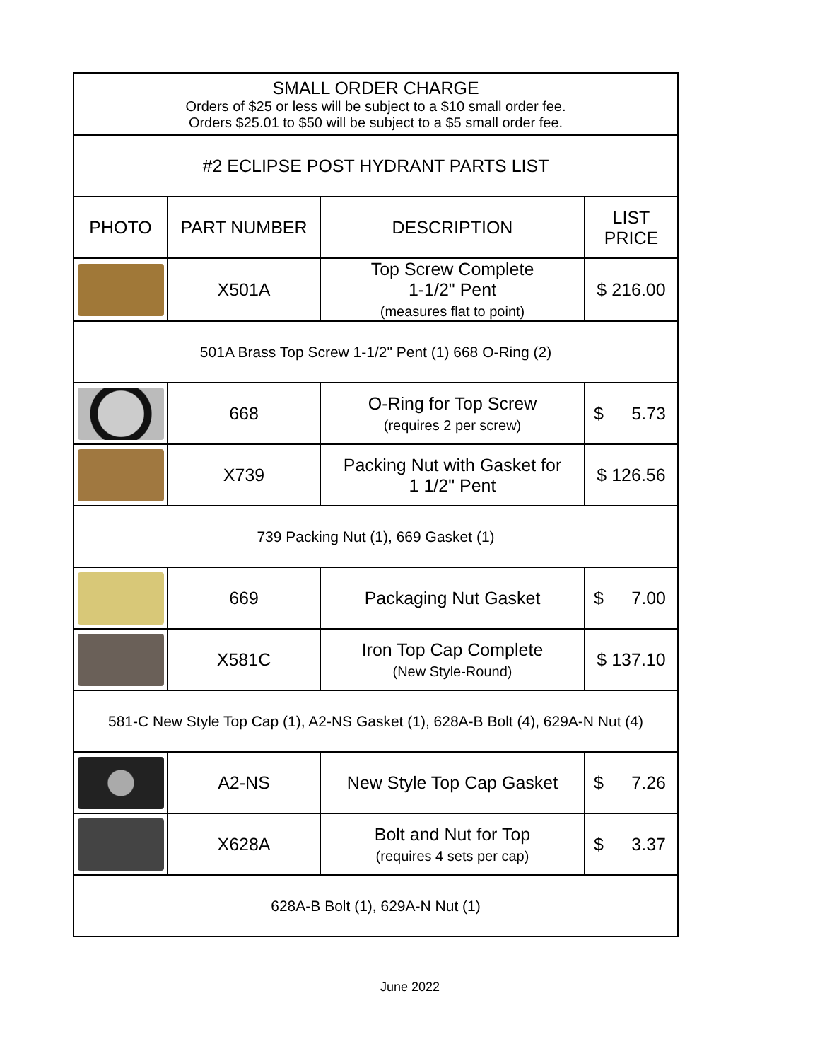| SMALL ORDER CHARGE Orders of $25 or less will be subject to a $10 small order fee. Orders $25.01 to $50 will be subject to a $5 small order fee. | | | |
| #2 ECLIPSE POST HYDRANT PARTS LIST | | | |
| PHOTO | PART NUMBER | DESCRIPTION | LIST PRICE |
| | X501A | Top Screw Complete 1-1/2" Pent (measures flat to point) | $ 216.00 |
| 501A Brass Top Screw 1-1/2" Pent (1) 668 O-Ring (2) | | | |
| | 668 | O-Ring for Top Screw (requires 2 per screw) | $ 5.73 |
| | X739 | Packing Nut with Gasket for 1 1/2" Pent | $ 126.56 |
| 739 Packing Nut (1), 669 Gasket (1) | | | |
| | 669 | Packaging Nut Gasket | $ 7.00 |
| | X581C | Iron Top Cap Complete (New Style-Round) | $ 137.10 |
| 581-C New Style Top Cap (1), A2-NS Gasket (1), 628A-B Bolt (4), 629A-N Nut (4) | | | |
| | A2-NS | New Style Top Cap Gasket | $ 7.26 |
| | X628A | Bolt and Nut for Top (requires 4 sets per cap) | $ 3.37 |
| 628A-B Bolt (1), 629A-N Nut (1) | | | |
June 2022